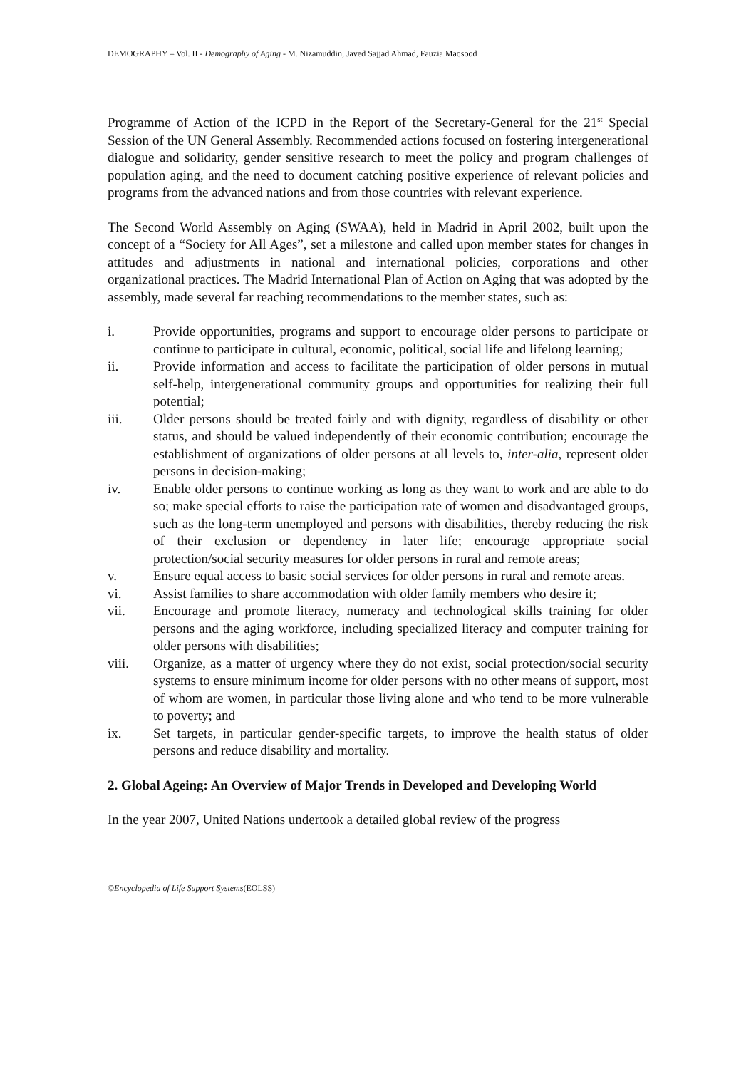DEMOGRAPHY – Vol. II - Demography of Aging - M. Nizamuddin, Javed Sajjad Ahmad, Fauzia Maqsood
Programme of Action of the ICPD in the Report of the Secretary-General for the 21<sup>st</sup> Special Session of the UN General Assembly. Recommended actions focused on fostering intergenerational dialogue and solidarity, gender sensitive research to meet the policy and program challenges of population aging, and the need to document catching positive experience of relevant policies and programs from the advanced nations and from those countries with relevant experience.
The Second World Assembly on Aging (SWAA), held in Madrid in April 2002, built upon the concept of a “Society for All Ages”, set a milestone and called upon member states for changes in attitudes and adjustments in national and international policies, corporations and other organizational practices. The Madrid International Plan of Action on Aging that was adopted by the assembly, made several far reaching recommendations to the member states, such as:
i. Provide opportunities, programs and support to encourage older persons to participate or continue to participate in cultural, economic, political, social life and lifelong learning;
ii. Provide information and access to facilitate the participation of older persons in mutual self-help, intergenerational community groups and opportunities for realizing their full potential;
iii. Older persons should be treated fairly and with dignity, regardless of disability or other status, and should be valued independently of their economic contribution; encourage the establishment of organizations of older persons at all levels to, inter-alia, represent older persons in decision-making;
iv. Enable older persons to continue working as long as they want to work and are able to do so; make special efforts to raise the participation rate of women and disadvantaged groups, such as the long-term unemployed and persons with disabilities, thereby reducing the risk of their exclusion or dependency in later life; encourage appropriate social protection/social security measures for older persons in rural and remote areas;
v. Ensure equal access to basic social services for older persons in rural and remote areas.
vi. Assist families to share accommodation with older family members who desire it;
vii. Encourage and promote literacy, numeracy and technological skills training for older persons and the aging workforce, including specialized literacy and computer training for older persons with disabilities;
viii. Organize, as a matter of urgency where they do not exist, social protection/social security systems to ensure minimum income for older persons with no other means of support, most of whom are women, in particular those living alone and who tend to be more vulnerable to poverty; and
ix. Set targets, in particular gender-specific targets, to improve the health status of older persons and reduce disability and mortality.
2. Global Ageing: An Overview of Major Trends in Developed and Developing World
In the year 2007, United Nations undertook a detailed global review of the progress
©Encyclopedia of Life Support Systems(EOLSS)